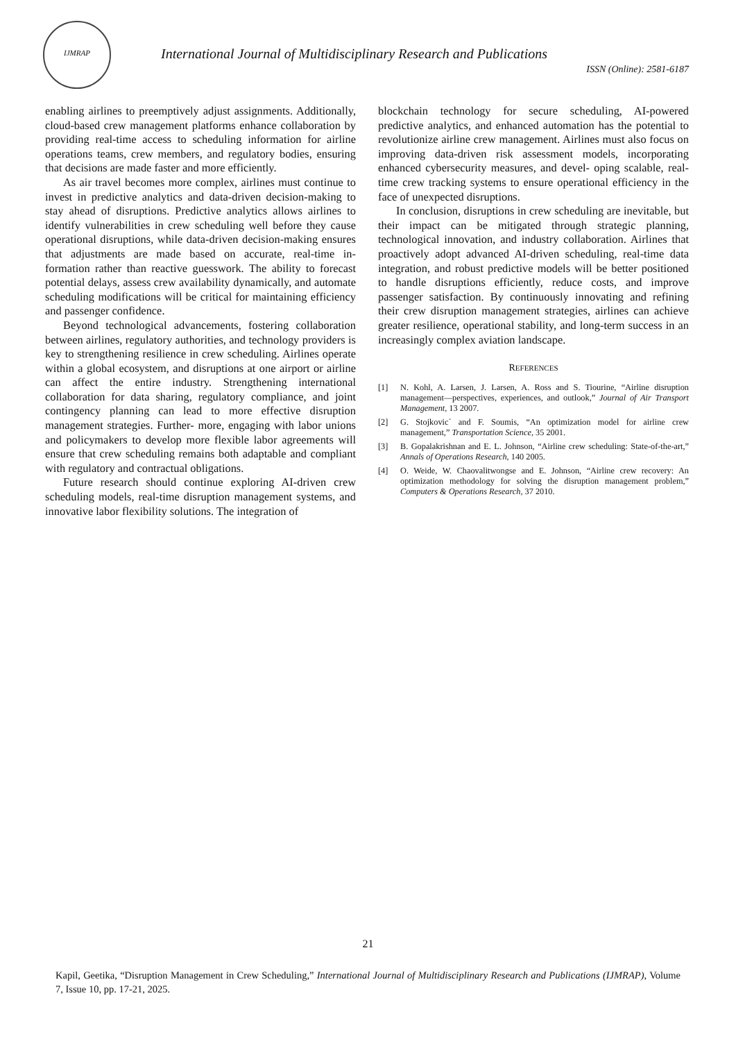IJMRAP
International Journal of Multidisciplinary Research and Publications
ISSN (Online): 2581-6187
enabling airlines to preemptively adjust assignments. Additionally, cloud-based crew management platforms enhance collaboration by providing real-time access to scheduling information for airline operations teams, crew members, and regulatory bodies, ensuring that decisions are made faster and more efficiently.
As air travel becomes more complex, airlines must continue to invest in predictive analytics and data-driven decision-making to stay ahead of disruptions. Predictive analytics allows airlines to identify vulnerabilities in crew scheduling well before they cause operational disruptions, while data-driven decision-making ensures that adjustments are made based on accurate, real-time in- formation rather than reactive guesswork. The ability to forecast potential delays, assess crew availability dynamically, and automate scheduling modifications will be critical for maintaining efficiency and passenger confidence.
Beyond technological advancements, fostering collaboration between airlines, regulatory authorities, and technology providers is key to strengthening resilience in crew scheduling. Airlines operate within a global ecosystem, and disruptions at one airport or airline can affect the entire industry. Strengthening international collaboration for data sharing, regulatory compliance, and joint contingency planning can lead to more effective disruption management strategies. Further- more, engaging with labor unions and policymakers to develop more flexible labor agreements will ensure that crew scheduling remains both adaptable and compliant with regulatory and contractual obligations.
Future research should continue exploring AI-driven crew scheduling models, real-time disruption management systems, and innovative labor flexibility solutions. The integration of
blockchain technology for secure scheduling, AI-powered predictive analytics, and enhanced automation has the potential to revolutionize airline crew management. Airlines must also focus on improving data-driven risk assessment models, incorporating enhanced cybersecurity measures, and devel- oping scalable, real-time crew tracking systems to ensure operational efficiency in the face of unexpected disruptions.
In conclusion, disruptions in crew scheduling are inevitable, but their impact can be mitigated through strategic planning, technological innovation, and industry collaboration. Airlines that proactively adopt advanced AI-driven scheduling, real-time data integration, and robust predictive models will be better positioned to handle disruptions efficiently, reduce costs, and improve passenger satisfaction. By continuously innovating and refining their crew disruption management strategies, airlines can achieve greater resilience, operational stability, and long-term success in an increasingly complex aviation landscape.
REFERENCES
[1] N. Kohl, A. Larsen, J. Larsen, A. Ross and S. Tiourine, “Airline disruption management—perspectives, experiences, and outlook,” Journal of Air Transport Management, 13 2007.
[2] G. Stojkovic´ and F. Soumis, “An optimization model for airline crew management,” Transportation Science, 35 2001.
[3] B. Gopalakrishnan and E. L. Johnson, “Airline crew scheduling: State-of-the-art,” Annals of Operations Research, 140 2005.
[4] O. Weide, W. Chaovalitwongse and E. Johnson, “Airline crew recovery: An optimization methodology for solving the disruption management problem,” Computers & Operations Research, 37 2010.
21
Kapil, Geetika, “Disruption Management in Crew Scheduling,” International Journal of Multidisciplinary Research and Publications (IJMRAP), Volume 7, Issue 10, pp. 17-21, 2025.